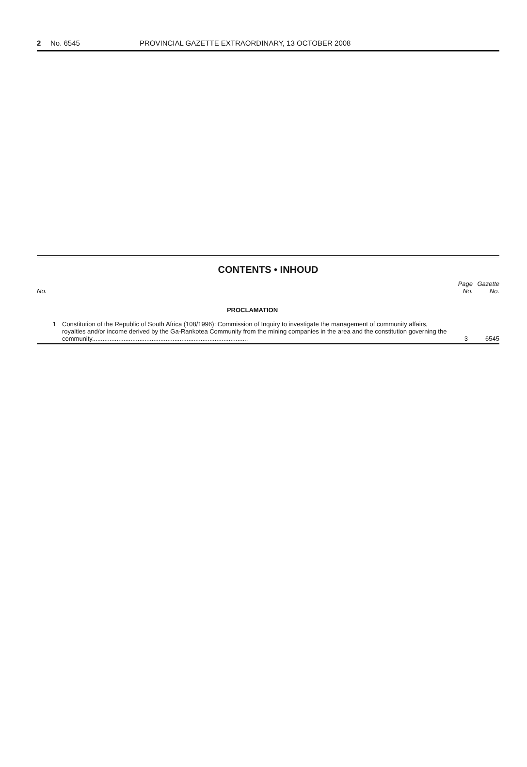2 No. 6545 PROVINCIAL GAZETTE EXTRAORDINARY, 13 OCTOBER 2008
CONTENTS • INHOUD
| No. | | Page No. | Gazette No. |
| --- | --- | --- | --- |
| | PROCLAMATION | | |
| 1 | Constitution of the Republic of South Africa (108/1996): Commission of Inquiry to investigate the management of community affairs, royalties and/or income derived by the Ga-Rankotea Community from the mining companies in the area and the constitution governing the community......................................................................................... | 3 | 6545 |